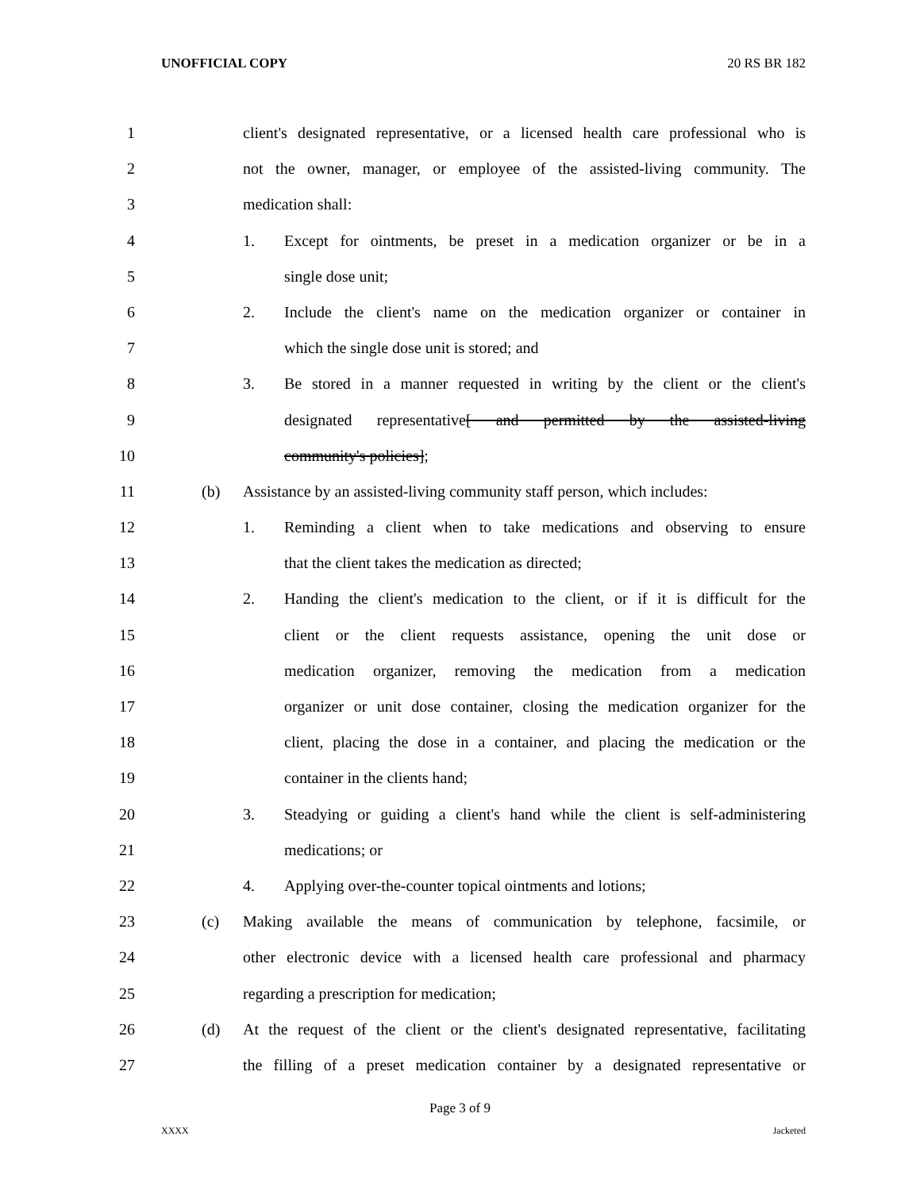UNOFFICIAL COPY 20 RS BR 182
1 client's designated representative, or a licensed health care professional who is
2 not the owner, manager, or employee of the assisted-living community. The
3 medication shall:
4 1. Except for ointments, be preset in a medication organizer or be in a
5 single dose unit;
6 2. Include the client's name on the medication organizer or container in
7 which the single dose unit is stored; and
8 3. Be stored in a manner requested in writing by the client or the client's
9 designated representative[ and permitted by the assisted-living
10 community's policies];
11 (b) Assistance by an assisted-living community staff person, which includes:
12 1. Reminding a client when to take medications and observing to ensure
13 that the client takes the medication as directed;
14 2. Handing the client's medication to the client, or if it is difficult for the
15 client or the client requests assistance, opening the unit dose or
16 medication organizer, removing the medication from a medication
17 organizer or unit dose container, closing the medication organizer for the
18 client, placing the dose in a container, and placing the medication or the
19 container in the clients hand;
20 3. Steadying or guiding a client's hand while the client is self-administering
21 medications; or
22 4. Applying over-the-counter topical ointments and lotions;
23 (c) Making available the means of communication by telephone, facsimile, or
24 other electronic device with a licensed health care professional and pharmacy
25 regarding a prescription for medication;
26 (d) At the request of the client or the client's designated representative, facilitating
27 the filling of a preset medication container by a designated representative or
Page 3 of 9
XXXX Jacketed